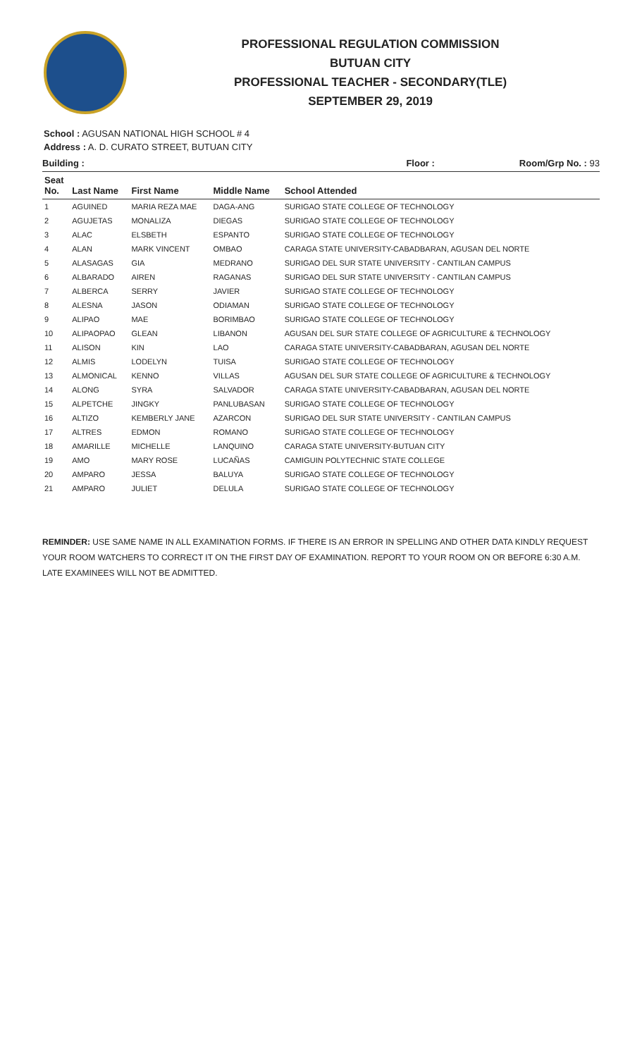PROFESSIONAL REGULATION COMMISSION
BUTUAN CITY
PROFESSIONAL TEACHER - SECONDARY(TLE)
SEPTEMBER 29, 2019
School : AGUSAN NATIONAL HIGH SCHOOL # 4
Address : A. D. CURATO STREET, BUTUAN CITY
Building : Floor : Room/Grp No. : 93
| Seat No. | Last Name | First Name | Middle Name | School Attended |
| --- | --- | --- | --- | --- |
| 1 | AGUINED | MARIA REZA MAE | DAGA-ANG | SURIGAO STATE COLLEGE OF TECHNOLOGY |
| 2 | AGUJETAS | MONALIZA | DIEGAS | SURIGAO STATE COLLEGE OF TECHNOLOGY |
| 3 | ALAC | ELSBETH | ESPANTO | SURIGAO STATE COLLEGE OF TECHNOLOGY |
| 4 | ALAN | MARK VINCENT | OMBAO | CARAGA STATE UNIVERSITY-CABADBARAN, AGUSAN DEL NORTE |
| 5 | ALASAGAS | GIA | MEDRANO | SURIGAO DEL SUR STATE UNIVERSITY - CANTILAN CAMPUS |
| 6 | ALBARADO | AIREN | RAGANAS | SURIGAO DEL SUR STATE UNIVERSITY - CANTILAN CAMPUS |
| 7 | ALBERCA | SERRY | JAVIER | SURIGAO STATE COLLEGE OF TECHNOLOGY |
| 8 | ALESNA | JASON | ODIAMAN | SURIGAO STATE COLLEGE OF TECHNOLOGY |
| 9 | ALIPAO | MAE | BORIMBAO | SURIGAO STATE COLLEGE OF TECHNOLOGY |
| 10 | ALIPAOPAO | GLEAN | LIBANON | AGUSAN DEL SUR STATE COLLEGE OF AGRICULTURE & TECHNOLOGY |
| 11 | ALISON | KIN | LAO | CARAGA STATE UNIVERSITY-CABADBARAN, AGUSAN DEL NORTE |
| 12 | ALMIS | LODELYN | TUISA | SURIGAO STATE COLLEGE OF TECHNOLOGY |
| 13 | ALMONICAL | KENNO | VILLAS | AGUSAN DEL SUR STATE COLLEGE OF AGRICULTURE & TECHNOLOGY |
| 14 | ALONG | SYRA | SALVADOR | CARAGA STATE UNIVERSITY-CABADBARAN, AGUSAN DEL NORTE |
| 15 | ALPETCHE | JINGKY | PANLUBASAN | SURIGAO STATE COLLEGE OF TECHNOLOGY |
| 16 | ALTIZO | KEMBERLY JANE | AZARCON | SURIGAO DEL SUR STATE UNIVERSITY - CANTILAN CAMPUS |
| 17 | ALTRES | EDMON | ROMANO | SURIGAO STATE COLLEGE OF TECHNOLOGY |
| 18 | AMARILLE | MICHELLE | LANQUINO | CARAGA STATE UNIVERSITY-BUTUAN CITY |
| 19 | AMO | MARY ROSE | LUCAÑAS | CAMIGUIN POLYTECHNIC STATE COLLEGE |
| 20 | AMPARO | JESSA | BALUYA | SURIGAO STATE COLLEGE OF TECHNOLOGY |
| 21 | AMPARO | JULIET | DELULA | SURIGAO STATE COLLEGE OF TECHNOLOGY |
REMINDER: USE SAME NAME IN ALL EXAMINATION FORMS. IF THERE IS AN ERROR IN SPELLING AND OTHER DATA KINDLY REQUEST YOUR ROOM WATCHERS TO CORRECT IT ON THE FIRST DAY OF EXAMINATION. REPORT TO YOUR ROOM ON OR BEFORE 6:30 A.M. LATE EXAMINEES WILL NOT BE ADMITTED.